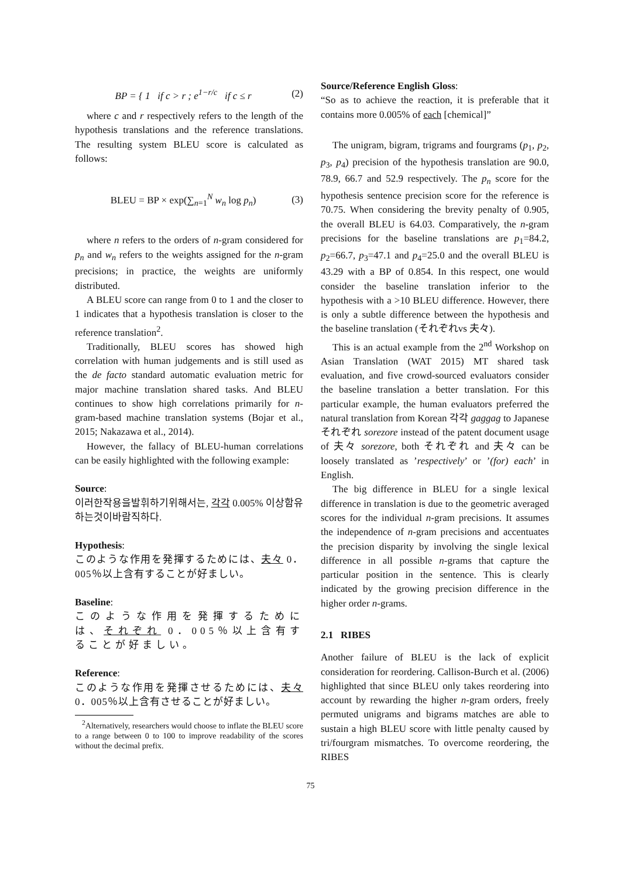BP = { 1 if c > r ; e<sup>1−r/c</sup> if c ≤ r (2)
where c and r respectively refers to the length of the hypothesis translations and the reference translations. The resulting system BLEU score is calculated as follows:
BLEU = BP × exp(∑<sub>n=1</sub><sup>N</sup> w<sub>n</sub> log p<sub>n</sub>) (3)
where n refers to the orders of n-gram considered for p<sub>n</sub> and w<sub>n</sub> refers to the weights assigned for the n-gram precisions; in practice, the weights are uniformly distributed.
A BLEU score can range from 0 to 1 and the closer to 1 indicates that a hypothesis translation is closer to the reference translation<sup>2</sup>.
Traditionally, BLEU scores has showed high correlation with human judgements and is still used as the de facto standard automatic evaluation metric for major machine translation shared tasks. And BLEU continues to show high correlations primarily for n-gram-based machine translation systems (Bojar et al., 2015; Nakazawa et al., 2014).
However, the fallacy of BLEU-human correlations can be easily highlighted with the following example:
Source:
이러한작용을발휘하기위해서는, 각각 0.005% 이상함유하는것이바람직하다.
Hypothesis:
このような作用を発揮するためには、夫々 0．005％以上含有することが好ましい。
Baseline:
このような作用を発揮するためには、それぞれ 0．005％以上含有することが好ましい。
Reference:
このような作用を発揮させるためには、夫々 0．005％以上含有させることが好ましい。
<sup>2</sup> Alternatively, researchers would choose to inflate the BLEU score to a range between 0 to 100 to improve readability of the scores without the decimal prefix.
Source/Reference English Gloss:
“So as to achieve the reaction, it is preferable that it contains more 0.005% of each [chemical]”
The unigram, bigram, trigrams and fourgrams (p<sub>1</sub>, p<sub>2</sub>, p<sub>3</sub>, p<sub>4</sub>) precision of the hypothesis translation are 90.0, 78.9, 66.7 and 52.9 respectively. The p<sub>n</sub> score for the hypothesis sentence precision score for the reference is 70.75. When considering the brevity penalty of 0.905, the overall BLEU is 64.03. Comparatively, the n-gram precisions for the baseline translations are p<sub>1</sub>=84.2, p<sub>2</sub>=66.7, p<sub>3</sub>=47.1 and p<sub>4</sub>=25.0 and the overall BLEU is 43.29 with a BP of 0.854. In this respect, one would consider the baseline translation inferior to the hypothesis with a >10 BLEU difference. However, there is only a subtle difference between the hypothesis and the baseline translation (それぞれvs 夫々).
This is an actual example from the 2<sup>nd</sup> Workshop on Asian Translation (WAT 2015) MT shared task evaluation, and five crowd-sourced evaluators consider the baseline translation a better translation. For this particular example, the human evaluators preferred the natural translation from Korean 각각 gaggag to Japanese それぞれ sorezore instead of the patent document usage of 夫々 sorezore, both それぞれ and 夫々 can be loosely translated as ’respectively’ or ’(for) each’ in English.
The big difference in BLEU for a single lexical difference in translation is due to the geometric averaged scores for the individual n-gram precisions. It assumes the independence of n-gram precisions and accentuates the precision disparity by involving the single lexical difference in all possible n-grams that capture the particular position in the sentence. This is clearly indicated by the growing precision difference in the higher order n-grams.
2.1 RIBES
Another failure of BLEU is the lack of explicit consideration for reordering. Callison-Burch et al. (2006) highlighted that since BLEU only takes reordering into account by rewarding the higher n-gram orders, freely permuted unigrams and bigrams matches are able to sustain a high BLEU score with little penalty caused by tri/fourgram mismatches. To overcome reordering, the RIBES
75